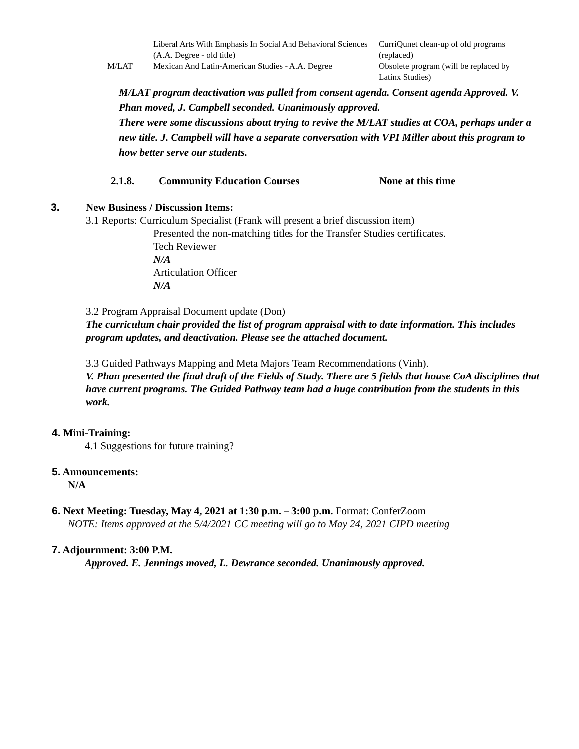| | Liberal Arts With Emphasis In Social And Behavioral Sciences (A.A. Degree - old title) | CurriQunet clean-up of old programs (replaced) |
| M/LAT | Mexican And Latin-American Studies - A.A. Degree | Obsolete program (will be replaced by Latinx Studies) |
M/LAT program deactivation was pulled from consent agenda. Consent agenda Approved. V. Phan moved, J. Campbell seconded. Unanimously approved.
There were some discussions about trying to revive the M/LAT studies at COA, perhaps under a new title. J. Campbell will have a separate conversation with VPI Miller about this program to how better serve our students.
2.1.8. Community Education Courses None at this time
3. New Business / Discussion Items:
3.1 Reports: Curriculum Specialist (Frank will present a brief discussion item)
Presented the non-matching titles for the Transfer Studies certificates.
Tech Reviewer
N/A
Articulation Officer
N/A
3.2 Program Appraisal Document update (Don)
The curriculum chair provided the list of program appraisal with to date information. This includes program updates, and deactivation. Please see the attached document.
3.3 Guided Pathways Mapping and Meta Majors Team Recommendations (Vinh).
V. Phan presented the final draft of the Fields of Study. There are 5 fields that house CoA disciplines that have current programs. The Guided Pathway team had a huge contribution from the students in this work.
4. Mini-Training:
4.1 Suggestions for future training?
5. Announcements:
N/A
6. Next Meeting: Tuesday, May 4, 2021 at 1:30 p.m. – 3:00 p.m. Format: ConferZoom
NOTE: Items approved at the 5/4/2021 CC meeting will go to May 24, 2021 CIPD meeting
7. Adjournment: 3:00 P.M.
Approved. E. Jennings moved, L. Dewrance seconded. Unanimously approved.